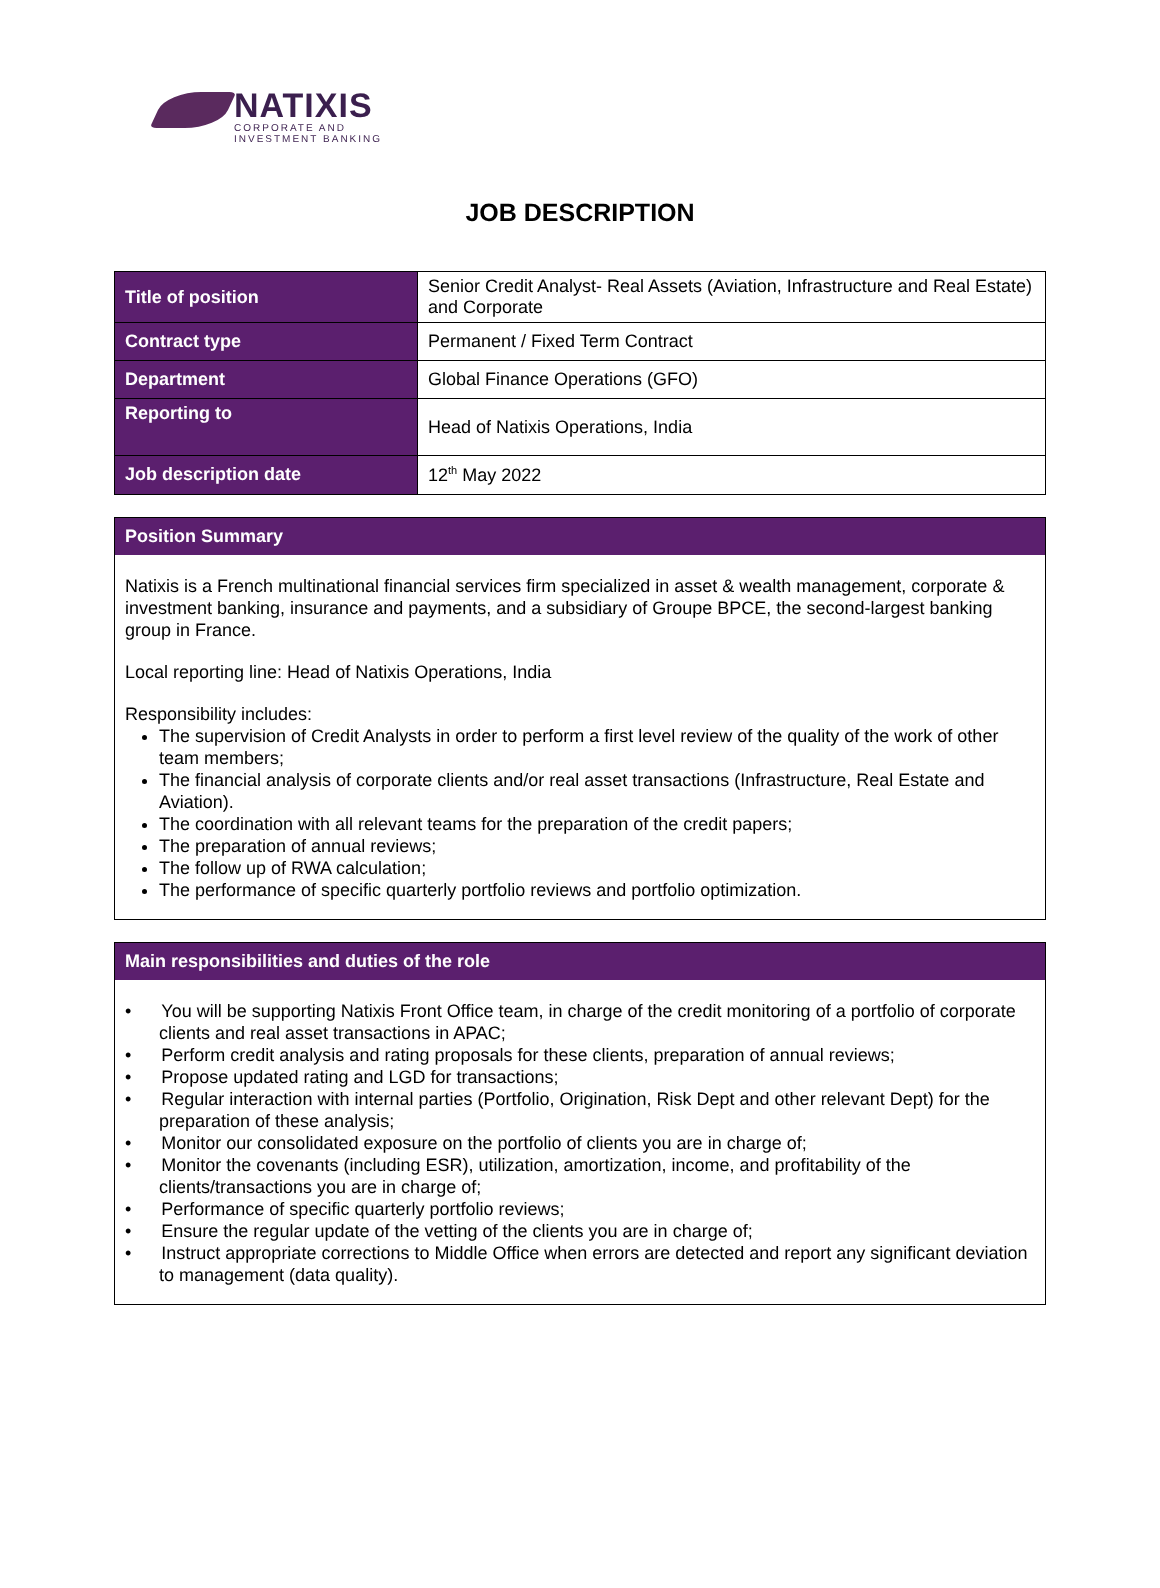NATIXIS
CORPORATE AND
INVESTMENT BANKING
JOB DESCRIPTION
| Title of position | Senior Credit Analyst- Real Assets (Aviation, Infrastructure and Real Estate) and Corporate |
| Contract type | Permanent / Fixed Term Contract |
| Department | Global Finance Operations (GFO) |
| Reporting to | Head of Natixis Operations, India |
| Job description date | 12<sup>th</sup> May 2022 |
Position Summary
Natixis is a French multinational financial services firm specialized in asset & wealth management, corporate & investment banking, insurance and payments, and a subsidiary of Groupe BPCE, the second-largest banking group in France.
Local reporting line: Head of Natixis Operations, India
Responsibility includes:
The supervision of Credit Analysts in order to perform a first level review of the quality of the work of other team members;
The financial analysis of corporate clients and/or real asset transactions (Infrastructure, Real Estate and Aviation).
The coordination with all relevant teams for the preparation of the credit papers;
The preparation of annual reviews;
The follow up of RWA calculation;
The performance of specific quarterly portfolio reviews and portfolio optimization.
Main responsibilities and duties of the role
• You will be supporting Natixis Front Office team, in charge of the credit monitoring of a portfolio of corporate clients and real asset transactions in APAC;
• Perform credit analysis and rating proposals for these clients, preparation of annual reviews;
• Propose updated rating and LGD for transactions;
• Regular interaction with internal parties (Portfolio, Origination, Risk Dept and other relevant Dept) for the preparation of these analysis;
• Monitor our consolidated exposure on the portfolio of clients you are in charge of;
• Monitor the covenants (including ESR), utilization, amortization, income, and profitability of the clients/transactions you are in charge of;
• Performance of specific quarterly portfolio reviews;
• Ensure the regular update of the vetting of the clients you are in charge of;
• Instruct appropriate corrections to Middle Office when errors are detected and report any significant deviation to management (data quality).